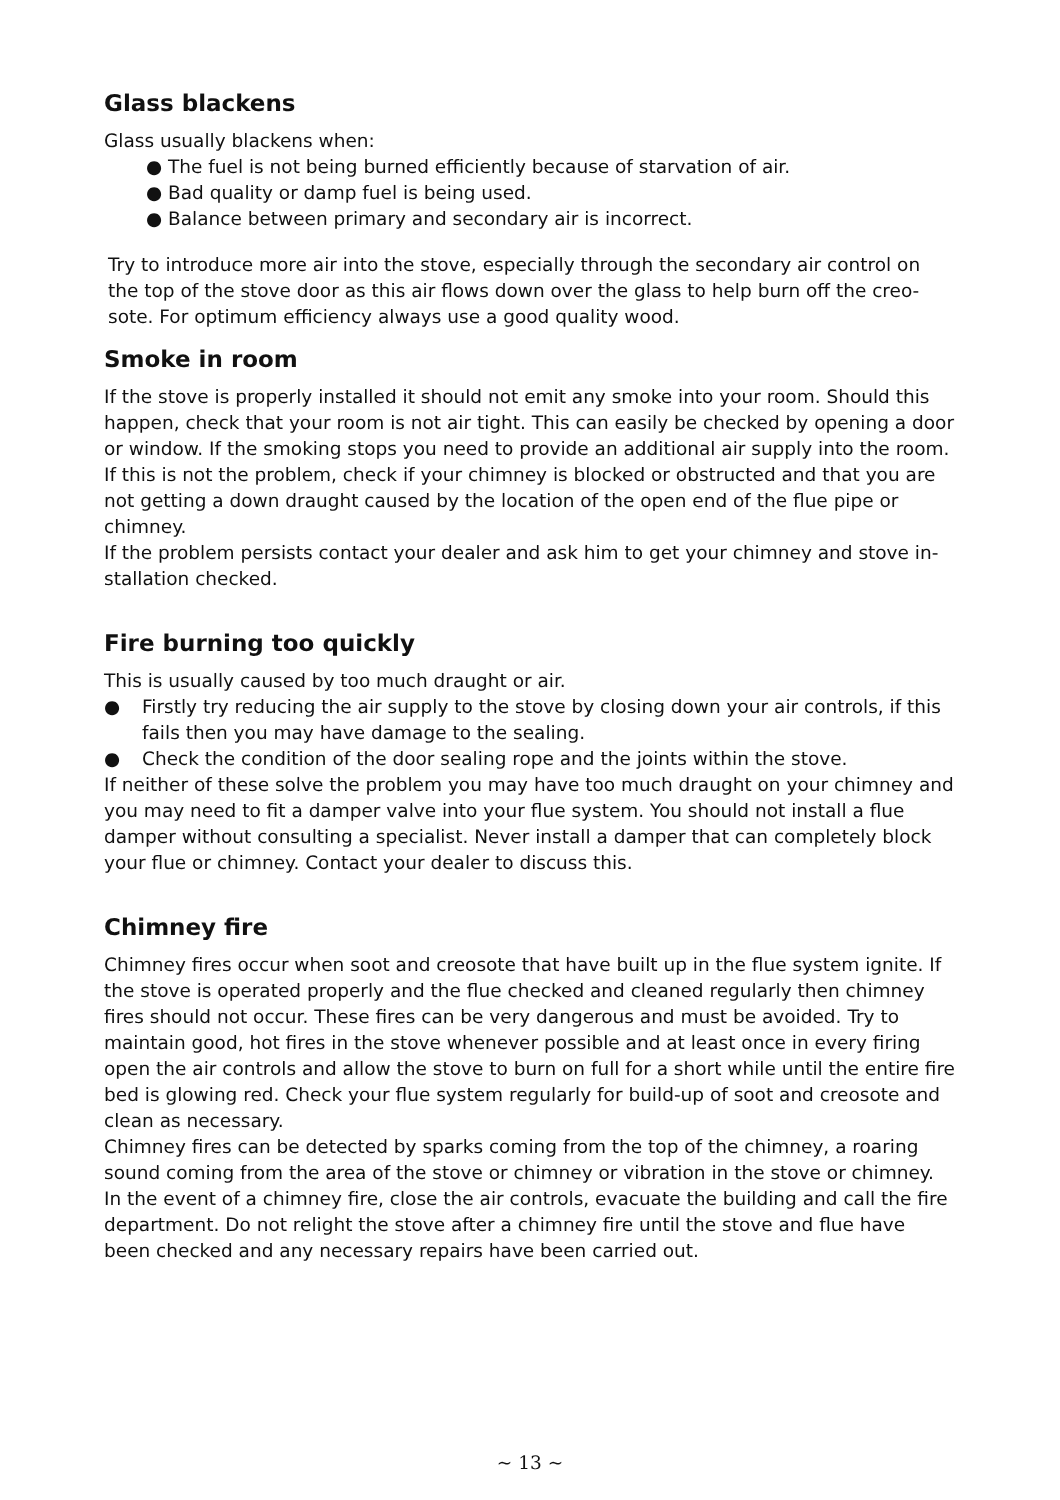Glass blackens
Glass usually blackens when:
● The fuel is not being burned efficiently because of starvation of air.
● Bad quality or damp fuel is being used.
● Balance between primary and secondary air is incorrect.
Try to introduce more air into the stove, especially through the secondary air control on the top of the stove door as this air flows down over the glass to help burn off the creo-sote. For optimum efficiency always use a good quality wood.
Smoke in room
If the stove is properly installed it should not emit any smoke into your room. Should this happen, check that your room is not air tight. This can easily be checked by opening a door or window. If the smoking stops you need to provide an additional air supply into the room. If this is not the problem, check if your chimney is blocked or obstructed and that you are not getting a down draught caused by the location of the open end of the flue pipe or chimney.
If the problem persists contact your dealer and ask him to get your chimney and stove in-stallation checked.
Fire burning too quickly
This is usually caused by too much draught or air.
● Firstly try reducing the air supply to the stove by closing down your air controls, if this fails then you may have damage to the sealing.
● Check the condition of the door sealing rope and the joints within the stove.
If neither of these solve the problem you may have too much draught on your chimney and you may need to fit a damper valve into your flue system. You should not install a flue damper without consulting a specialist. Never install a damper that can completely block your flue or chimney. Contact your dealer to discuss this.
Chimney fire
Chimney fires occur when soot and creosote that have built up in the flue system ignite. If the stove is operated properly and the flue checked and cleaned regularly then chimney fires should not occur. These fires can be very dangerous and must be avoided. Try to maintain good, hot fires in the stove whenever possible and at least once in every firing open the air controls and allow the stove to burn on full for a short while until the entire fire bed is glowing red. Check your flue system regularly for build-up of soot and creosote and clean as necessary.
Chimney fires can be detected by sparks coming from the top of the chimney, a roaring sound coming from the area of the stove or chimney or vibration in the stove or chimney. In the event of a chimney fire, close the air controls, evacuate the building and call the fire department. Do not relight the stove after a chimney fire until the stove and flue have been checked and any necessary repairs have been carried out.
~ 13 ~